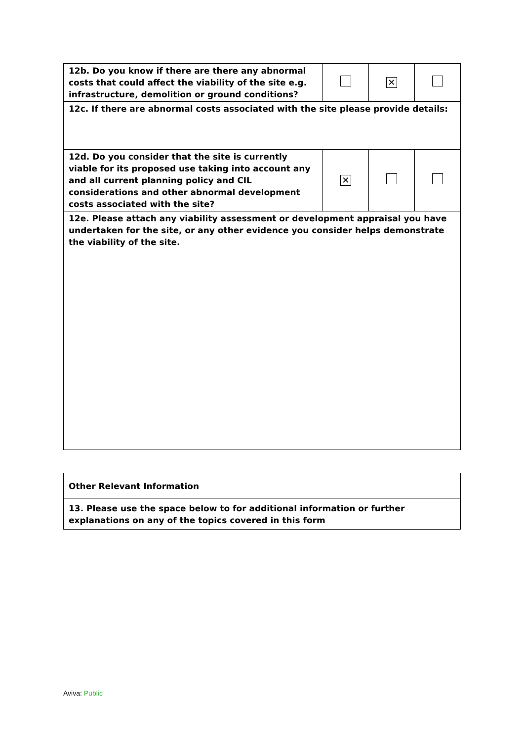| 12b. Do you know if there are there any abnormal costs that could affect the viability of the site e.g. infrastructure, demolition or ground conditions? | | ✕ | |
| 12c. If there are abnormal costs associated with the site please provide details: | | | |
| 12d. Do you consider that the site is currently viable for its proposed use taking into account any and all current planning policy and CIL considerations and other abnormal development costs associated with the site? | ✕ | | |
| 12e. Please attach any viability assessment or development appraisal you have undertaken for the site, or any other evidence you consider helps demonstrate the viability of the site. | | | |
| Other Relevant Information |
| 13. Please use the space below to for additional information or further explanations on any of the topics covered in this form |
Aviva: Public